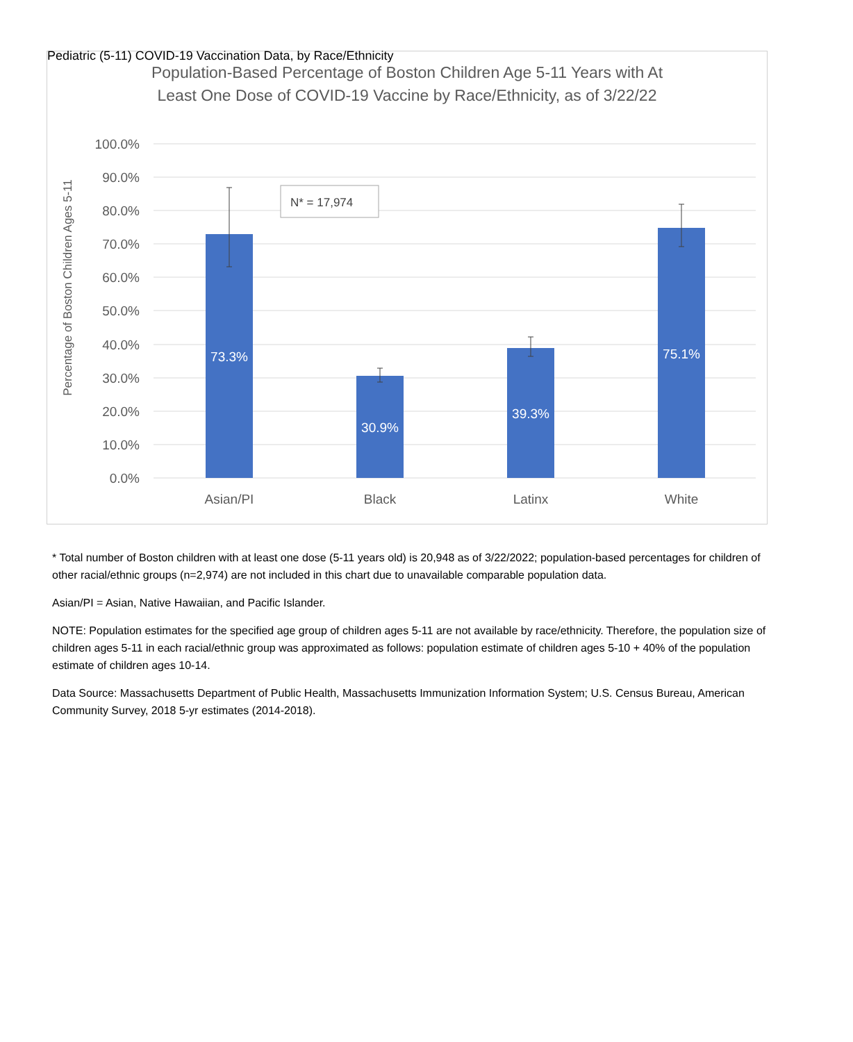Pediatric (5-11) COVID-19 Vaccination Data, by Race/Ethnicity
Population-Based Percentage of Boston Children Age 5-11 Years with At
Least One Dose of COVID-19 Vaccine by Race/Ethnicity, as of 3/22/22
100.0%
90.0%
80.0%
70.0%
60.0%
50.0%
40.0%
30.0%
20.0%
10.0%
0.0%
Percentage of Boston Children Ages 5-11
73.3%
30.9%
39.3%
75.1%
N* = 17,974
Asian/PI
Black
Latinx
White
* Total number of Boston children with at least one dose (5-11 years old) is 20,948 as of 3/22/2022; population-based percentages for children of other racial/ethnic groups (n=2,974) are not included in this chart due to unavailable comparable population data.
Asian/PI = Asian, Native Hawaiian, and Pacific Islander.
NOTE: Population estimates for the specified age group of children ages 5-11 are not available by race/ethnicity. Therefore, the population size of children ages 5-11 in each racial/ethnic group was approximated as follows: population estimate of children ages 5-10 + 40% of the population estimate of children ages 10-14.
Data Source: Massachusetts Department of Public Health, Massachusetts Immunization Information System; U.S. Census Bureau, American Community Survey, 2018 5-yr estimates (2014-2018).